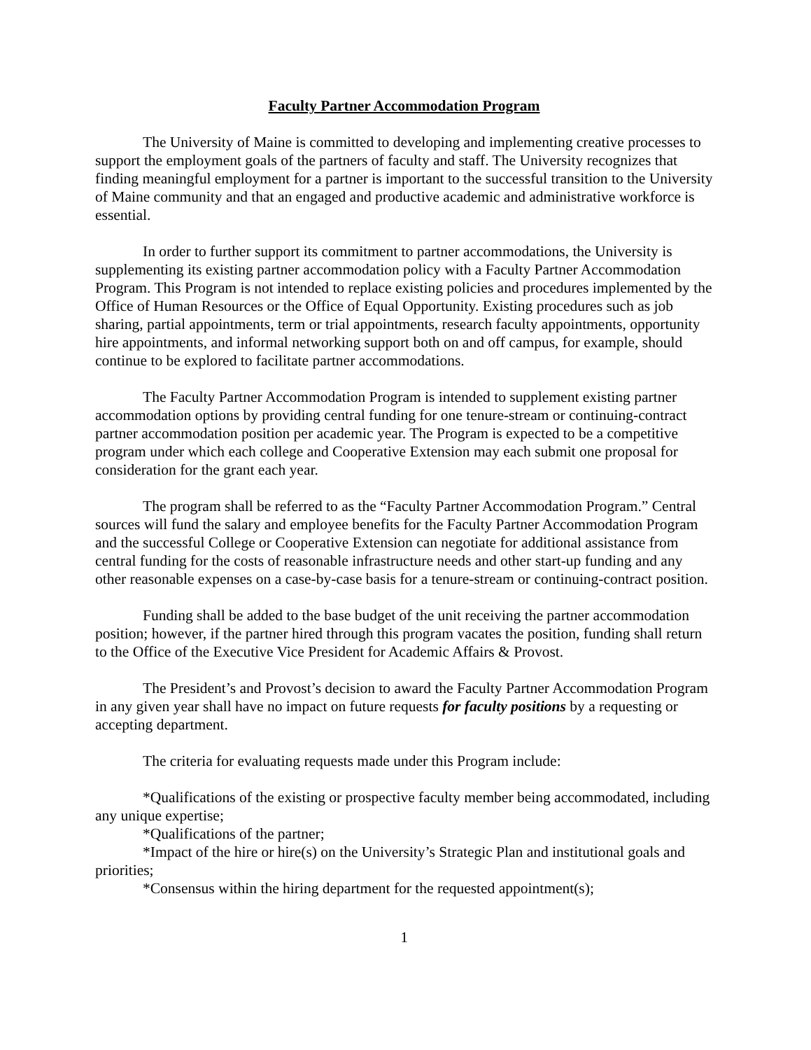Faculty Partner Accommodation Program
The University of Maine is committed to developing and implementing creative processes to support the employment goals of the partners of faculty and staff. The University recognizes that finding meaningful employment for a partner is important to the successful transition to the University of Maine community and that an engaged and productive academic and administrative workforce is essential.
In order to further support its commitment to partner accommodations, the University is supplementing its existing partner accommodation policy with a Faculty Partner Accommodation Program. This Program is not intended to replace existing policies and procedures implemented by the Office of Human Resources or the Office of Equal Opportunity. Existing procedures such as job sharing, partial appointments, term or trial appointments, research faculty appointments, opportunity hire appointments, and informal networking support both on and off campus, for example, should continue to be explored to facilitate partner accommodations.
The Faculty Partner Accommodation Program is intended to supplement existing partner accommodation options by providing central funding for one tenure-stream or continuing-contract partner accommodation position per academic year. The Program is expected to be a competitive program under which each college and Cooperative Extension may each submit one proposal for consideration for the grant each year.
The program shall be referred to as the “Faculty Partner Accommodation Program.” Central sources will fund the salary and employee benefits for the Faculty Partner Accommodation Program and the successful College or Cooperative Extension can negotiate for additional assistance from central funding for the costs of reasonable infrastructure needs and other start-up funding and any other reasonable expenses on a case-by-case basis for a tenure-stream or continuing-contract position.
Funding shall be added to the base budget of the unit receiving the partner accommodation position; however, if the partner hired through this program vacates the position, funding shall return to the Office of the Executive Vice President for Academic Affairs & Provost.
The President’s and Provost’s decision to award the Faculty Partner Accommodation Program in any given year shall have no impact on future requests for faculty positions by a requesting or accepting department.
The criteria for evaluating requests made under this Program include:
*Qualifications of the existing or prospective faculty member being accommodated, including any unique expertise;
*Qualifications of the partner;
*Impact of the hire or hire(s) on the University’s Strategic Plan and institutional goals and priorities;
*Consensus within the hiring department for the requested appointment(s);
1